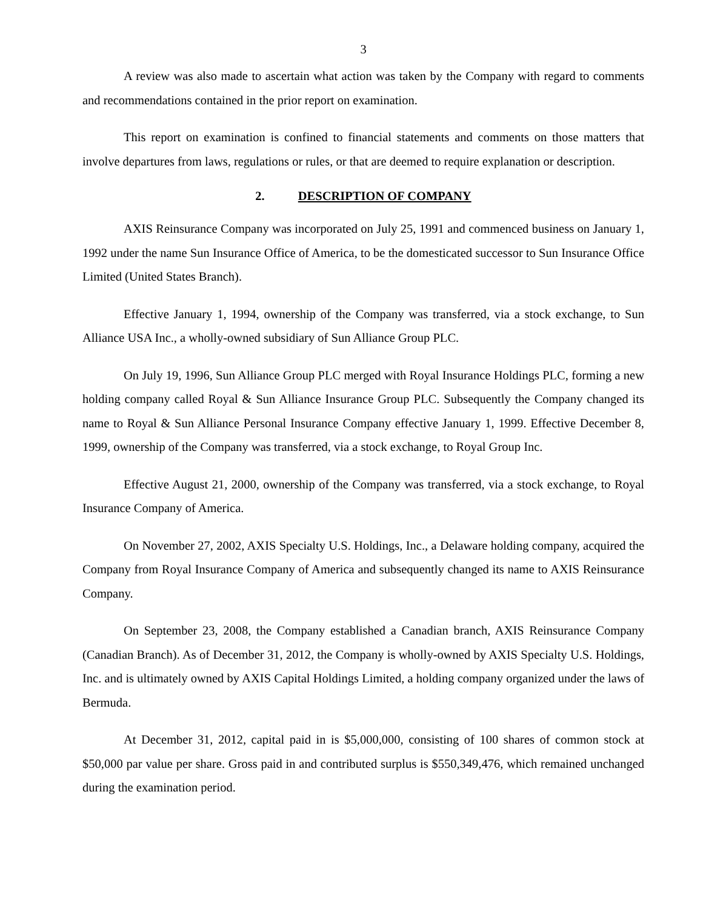3
A review was also made to ascertain what action was taken by the Company with regard to comments and recommendations contained in the prior report on examination.
This report on examination is confined to financial statements and comments on those matters that involve departures from laws, regulations or rules, or that are deemed to require explanation or description.
2. DESCRIPTION OF COMPANY
AXIS Reinsurance Company was incorporated on July 25, 1991 and commenced business on January 1, 1992 under the name Sun Insurance Office of America, to be the domesticated successor to Sun Insurance Office Limited (United States Branch).
Effective January 1, 1994, ownership of the Company was transferred, via a stock exchange, to Sun Alliance USA Inc., a wholly-owned subsidiary of Sun Alliance Group PLC.
On July 19, 1996, Sun Alliance Group PLC merged with Royal Insurance Holdings PLC, forming a new holding company called Royal & Sun Alliance Insurance Group PLC. Subsequently the Company changed its name to Royal & Sun Alliance Personal Insurance Company effective January 1, 1999. Effective December 8, 1999, ownership of the Company was transferred, via a stock exchange, to Royal Group Inc.
Effective August 21, 2000, ownership of the Company was transferred, via a stock exchange, to Royal Insurance Company of America.
On November 27, 2002, AXIS Specialty U.S. Holdings, Inc., a Delaware holding company, acquired the Company from Royal Insurance Company of America and subsequently changed its name to AXIS Reinsurance Company.
On September 23, 2008, the Company established a Canadian branch, AXIS Reinsurance Company (Canadian Branch). As of December 31, 2012, the Company is wholly-owned by AXIS Specialty U.S. Holdings, Inc. and is ultimately owned by AXIS Capital Holdings Limited, a holding company organized under the laws of Bermuda.
At December 31, 2012, capital paid in is $5,000,000, consisting of 100 shares of common stock at $50,000 par value per share. Gross paid in and contributed surplus is $550,349,476, which remained unchanged during the examination period.